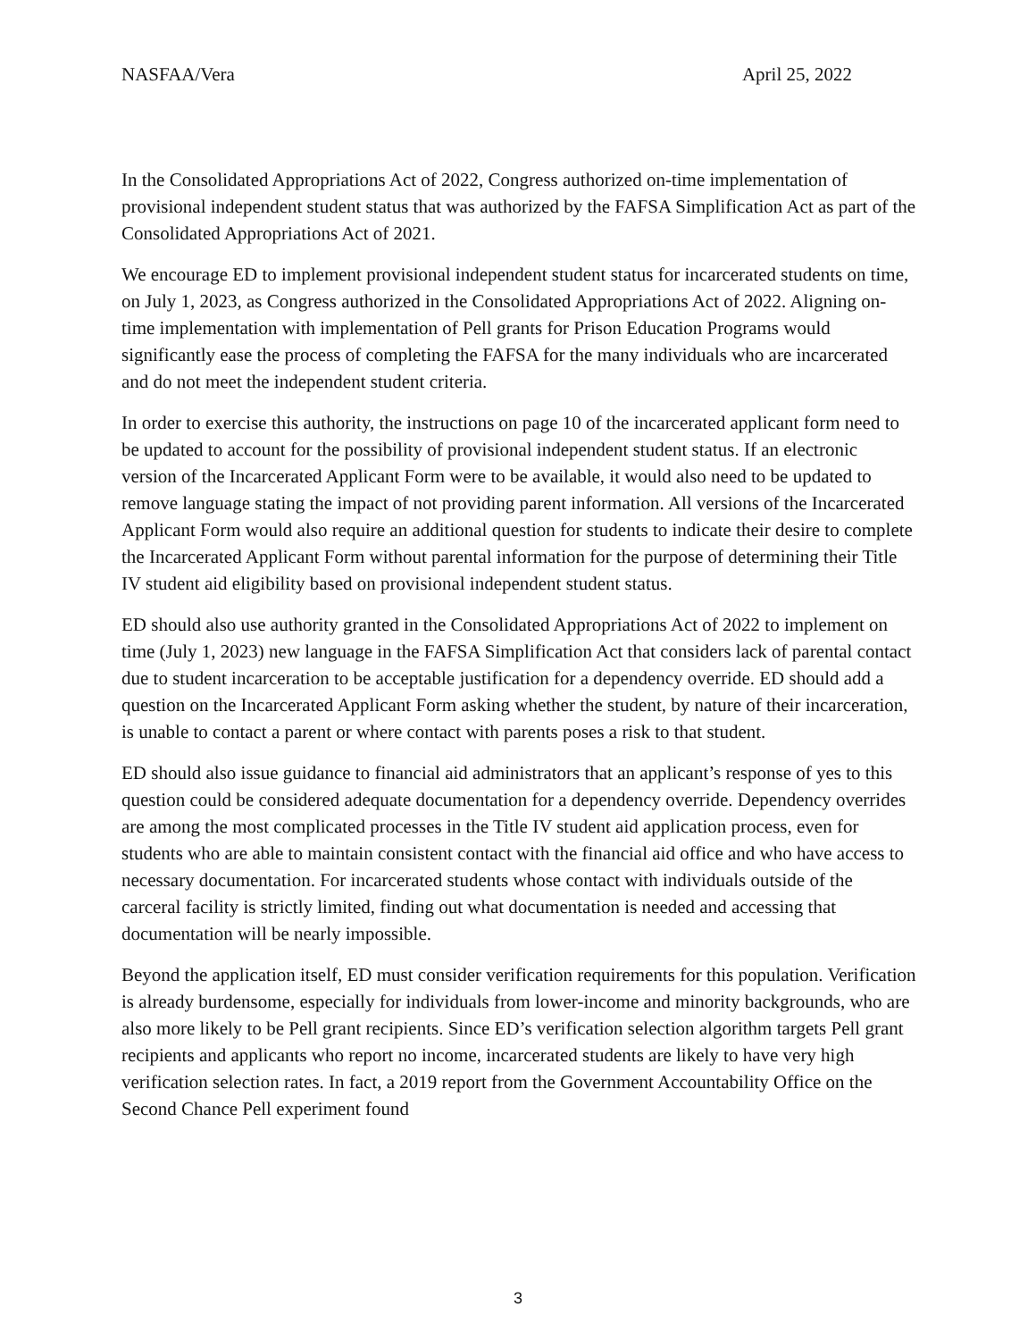NASFAA/Vera April 25, 2022
In the Consolidated Appropriations Act of 2022, Congress authorized on-time implementation of provisional independent student status that was authorized by the FAFSA Simplification Act as part of the Consolidated Appropriations Act of 2021.
We encourage ED to implement provisional independent student status for incarcerated students on time, on July 1, 2023, as Congress authorized in the Consolidated Appropriations Act of 2022. Aligning on-time implementation with implementation of Pell grants for Prison Education Programs would significantly ease the process of completing the FAFSA for the many individuals who are incarcerated and do not meet the independent student criteria.
In order to exercise this authority, the instructions on page 10 of the incarcerated applicant form need to be updated to account for the possibility of provisional independent student status. If an electronic version of the Incarcerated Applicant Form were to be available, it would also need to be updated to remove language stating the impact of not providing parent information. All versions of the Incarcerated Applicant Form would also require an additional question for students to indicate their desire to complete the Incarcerated Applicant Form without parental information for the purpose of determining their Title IV student aid eligibility based on provisional independent student status.
ED should also use authority granted in the Consolidated Appropriations Act of 2022 to implement on time (July 1, 2023) new language in the FAFSA Simplification Act that considers lack of parental contact due to student incarceration to be acceptable justification for a dependency override. ED should add a question on the Incarcerated Applicant Form asking whether the student, by nature of their incarceration, is unable to contact a parent or where contact with parents poses a risk to that student.
ED should also issue guidance to financial aid administrators that an applicant’s response of yes to this question could be considered adequate documentation for a dependency override. Dependency overrides are among the most complicated processes in the Title IV student aid application process, even for students who are able to maintain consistent contact with the financial aid office and who have access to necessary documentation. For incarcerated students whose contact with individuals outside of the carceral facility is strictly limited, finding out what documentation is needed and accessing that documentation will be nearly impossible.
Beyond the application itself, ED must consider verification requirements for this population. Verification is already burdensome, especially for individuals from lower-income and minority backgrounds, who are also more likely to be Pell grant recipients. Since ED’s verification selection algorithm targets Pell grant recipients and applicants who report no income, incarcerated students are likely to have very high verification selection rates. In fact, a 2019 report from the Government Accountability Office on the Second Chance Pell experiment found
3